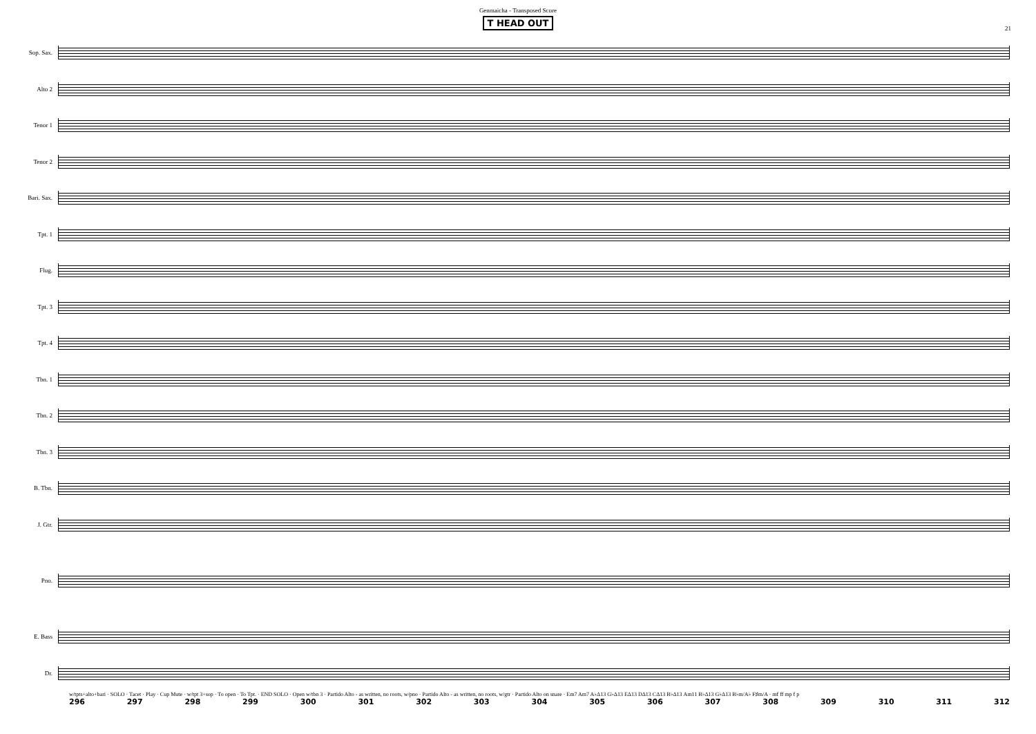Genmaicha - Transposed Score
T HEAD OUT
21
Sop. Sax.
Alto 2
Tenor 1
Tenor 2
Bari. Sax.
Tpt. 1
Flug.
Tpt. 3
Tpt. 4
Tbn. 1
Tbn. 2
Tbn. 3
B. Tbn.
J. Gtr.
Pno.
E. Bass
Dr.
w/tpts+alto+bari · SOLO · Tacet · Play · Cup Mute · w/tpt 3+sop · To open · To Tpt. · END SOLO · Open w/tbn 3 · Partido Alto - as written, no roots, w/pno · Partido Alto - as written, no roots, w/gtr · Partido Alto on snare · Em7 Am7 A♭Δ13 G♭Δ13 EΔ13 DΔ13 CΔ13 B♭Δ13 Am11 B♭Δ13 G♭Δ13 B♭m/A♭ F♯m/A · mf ff mp f p
296 297 298 299 300 301 302 303 304 305 306 307 308 309 310 311 312